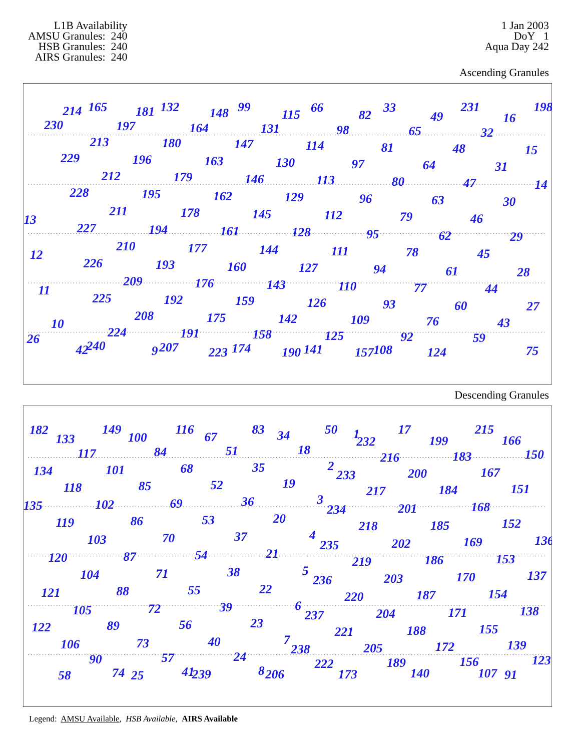L1B Availability
AMSU Granules: 240
HSB Granules: 240
AIRS Granules: 240
1 Jan 2003
DoY 1
Aqua Day 242
Ascending Granules
214
165
181
132
148
99
115
66
82
33
49
231
16
198
230
197
164
131
98
65
32
213
180
147
114
81
48
15
229
196
163
130
97
64
31
212
179
146
113
80
47
14
228
195
162
129
96
63
30
211
178
145
112
79
46
13
227
194
161
128
95
62
29
210
177
144
111
78
45
12
226
193
160
127
94
61
28
209
176
143
110
77
44
11
225
192
159
126
93
60
27
208
175
142
109
76
43
10
224
191
158
125
92
59
26
240
42
9
207
174
223
141
190
157
108
124
75
Descending Granules
182
133
149
100
116
67
83
34
50
1
232
17
199
215
166
117
84
51
18
216
183
150
134
101
68
35
2
233
200
167
118
85
52
19
217
184
151
135
102
69
36
3
234
201
168
119
86
53
20
218
185
152
103
70
37
4
235
202
169
136
120
87
54
21
219
186
153
104
71
38
5
236
203
170
137
121
88
55
22
220
187
154
105
72
39
6
237
204
171
138
122
89
56
23
221
188
155
106
73
40
7
238
205
172
139
90
57
24
222
189
156
123
58
74
25
41
239
8
206
173
140
107
91
Legend: AMSU Available, HSB Available, AIRS Available